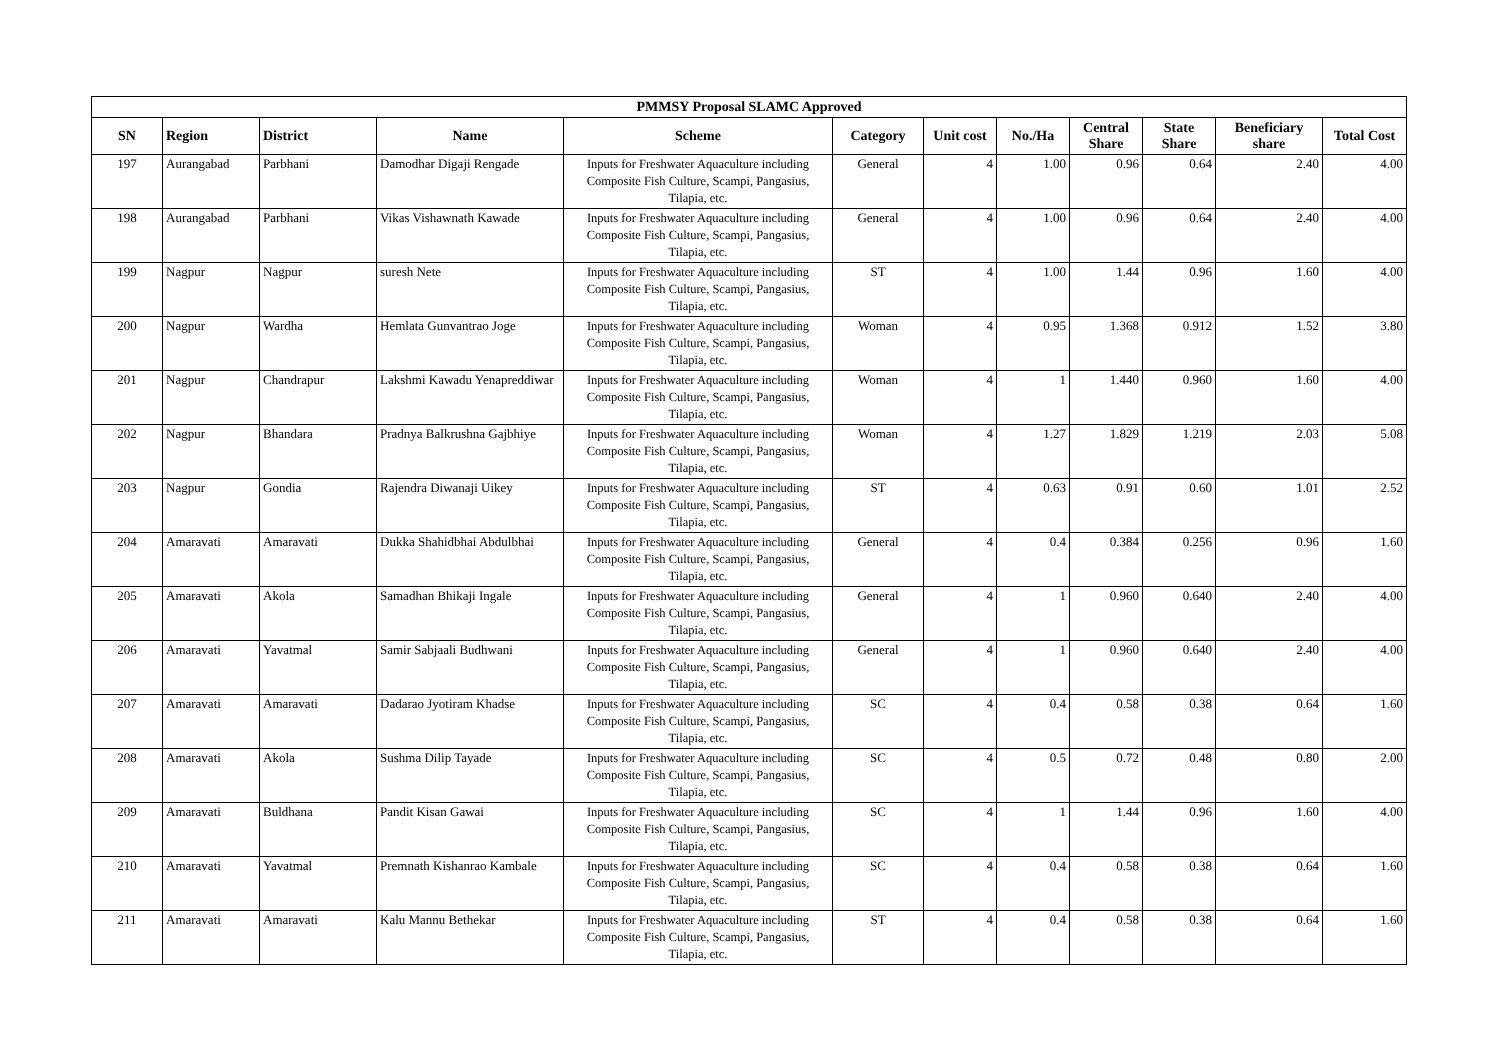| PMMSY Proposal SLAMC Approved | | | | | | | | | | | |
| --- | --- | --- | --- | --- | --- | --- | --- | --- | --- | --- | --- |
| SN | Region | District | Name | Scheme | Category | Unit cost | No./Ha | Central Share | State Share | Beneficiary share | Total Cost |
| 197 | Aurangabad | Parbhani | Damodhar Digaji Rengade | Inputs for Freshwater Aquaculture including Composite Fish Culture, Scampi, Pangasius, Tilapia, etc. | General | 4 | 1.00 | 0.96 | 0.64 | 2.40 | 4.00 |
| 198 | Aurangabad | Parbhani | Vikas Vishawnath Kawade | Inputs for Freshwater Aquaculture including Composite Fish Culture, Scampi, Pangasius, Tilapia, etc. | General | 4 | 1.00 | 0.96 | 0.64 | 2.40 | 4.00 |
| 199 | Nagpur | Nagpur | suresh Nete | Inputs for Freshwater Aquaculture including Composite Fish Culture, Scampi, Pangasius, Tilapia, etc. | ST | 4 | 1.00 | 1.44 | 0.96 | 1.60 | 4.00 |
| 200 | Nagpur | Wardha | Hemlata Gunvantrao Joge | Inputs for Freshwater Aquaculture including Composite Fish Culture, Scampi, Pangasius, Tilapia, etc. | Woman | 4 | 0.95 | 1.368 | 0.912 | 1.52 | 3.80 |
| 201 | Nagpur | Chandrapur | Lakshmi Kawadu Yenapreddiwar | Inputs for Freshwater Aquaculture including Composite Fish Culture, Scampi, Pangasius, Tilapia, etc. | Woman | 4 | 1 | 1.440 | 0.960 | 1.60 | 4.00 |
| 202 | Nagpur | Bhandara | Pradnya Balkrushna Gajbhiye | Inputs for Freshwater Aquaculture including Composite Fish Culture, Scampi, Pangasius, Tilapia, etc. | Woman | 4 | 1.27 | 1.829 | 1.219 | 2.03 | 5.08 |
| 203 | Nagpur | Gondia | Rajendra Diwanaji Uikey | Inputs for Freshwater Aquaculture including Composite Fish Culture, Scampi, Pangasius, Tilapia, etc. | ST | 4 | 0.63 | 0.91 | 0.60 | 1.01 | 2.52 |
| 204 | Amaravati | Amaravati | Dukka Shahidbhai Abdulbhai | Inputs for Freshwater Aquaculture including Composite Fish Culture, Scampi, Pangasius, Tilapia, etc. | General | 4 | 0.4 | 0.384 | 0.256 | 0.96 | 1.60 |
| 205 | Amaravati | Akola | Samadhan Bhikaji Ingale | Inputs for Freshwater Aquaculture including Composite Fish Culture, Scampi, Pangasius, Tilapia, etc. | General | 4 | 1 | 0.960 | 0.640 | 2.40 | 4.00 |
| 206 | Amaravati | Yavatmal | Samir Sabjaali Budhwani | Inputs for Freshwater Aquaculture including Composite Fish Culture, Scampi, Pangasius, Tilapia, etc. | General | 4 | 1 | 0.960 | 0.640 | 2.40 | 4.00 |
| 207 | Amaravati | Amaravati | Dadarao Jyotiram Khadse | Inputs for Freshwater Aquaculture including Composite Fish Culture, Scampi, Pangasius, Tilapia, etc. | SC | 4 | 0.4 | 0.58 | 0.38 | 0.64 | 1.60 |
| 208 | Amaravati | Akola | Sushma Dilip Tayade | Inputs for Freshwater Aquaculture including Composite Fish Culture, Scampi, Pangasius, Tilapia, etc. | SC | 4 | 0.5 | 0.72 | 0.48 | 0.80 | 2.00 |
| 209 | Amaravati | Buldhana | Pandit Kisan Gawai | Inputs for Freshwater Aquaculture including Composite Fish Culture, Scampi, Pangasius, Tilapia, etc. | SC | 4 | 1 | 1.44 | 0.96 | 1.60 | 4.00 |
| 210 | Amaravati | Yavatmal | Premnath Kishanrao Kambale | Inputs for Freshwater Aquaculture including Composite Fish Culture, Scampi, Pangasius, Tilapia, etc. | SC | 4 | 0.4 | 0.58 | 0.38 | 0.64 | 1.60 |
| 211 | Amaravati | Amaravati | Kalu Mannu Bethekar | Inputs for Freshwater Aquaculture including Composite Fish Culture, Scampi, Pangasius, Tilapia, etc. | ST | 4 | 0.4 | 0.58 | 0.38 | 0.64 | 1.60 |